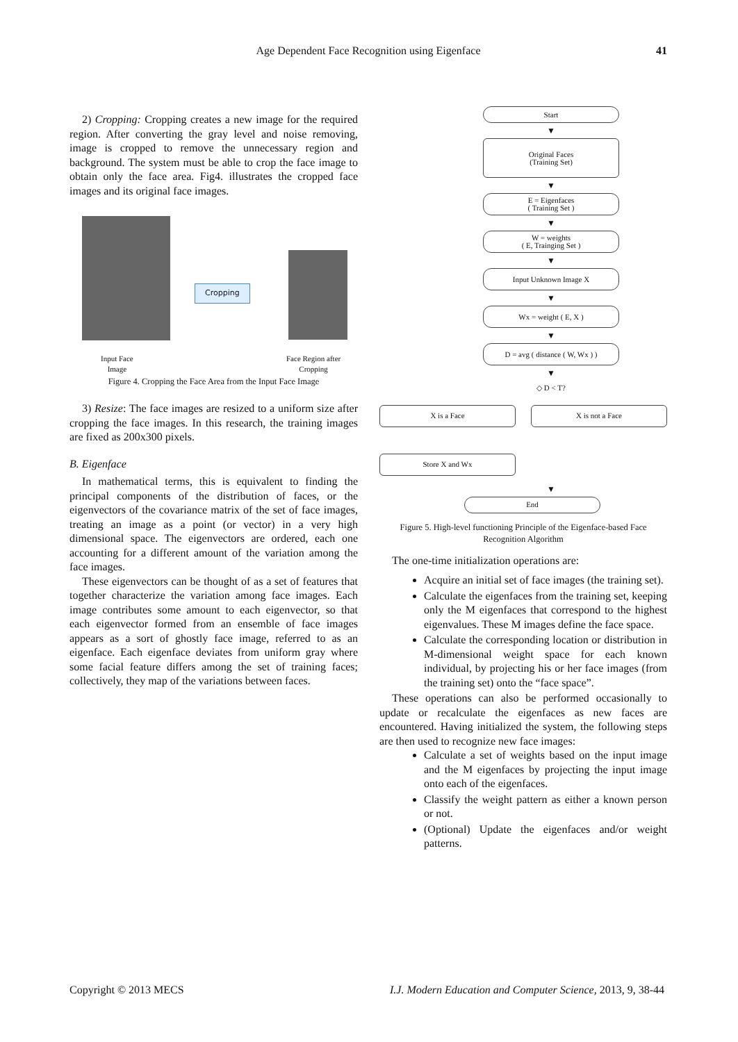Age Dependent Face Recognition using Eigenface
41
2) Cropping: Cropping creates a new image for the required region. After converting the gray level and noise removing, image is cropped to remove the unnecessary region and background. The system must be able to crop the face image to obtain only the face area. Fig4. illustrates the cropped face images and its original face images.
Cropping
Input Face
Image
Face Region after
Cropping
Figure 4. Cropping the Face Area from the Input Face Image
3) Resize: The face images are resized to a uniform size after cropping the face images. In this research, the training images are fixed as 200x300 pixels.
B. Eigenface
In mathematical terms, this is equivalent to finding the principal components of the distribution of faces, or the eigenvectors of the covariance matrix of the set of face images, treating an image as a point (or vector) in a very high dimensional space. The eigenvectors are ordered, each one accounting for a different amount of the variation among the face images.
These eigenvectors can be thought of as a set of features that together characterize the variation among face images. Each image contributes some amount to each eigenvector, so that each eigenvector formed from an ensemble of face images appears as a sort of ghostly face image, referred to as an eigenface. Each eigenface deviates from uniform gray where some facial feature differs among the set of training faces; collectively, they map of the variations between faces.
Start
▼
Original Faces
(Training Set)
▼
E = Eigenfaces
( Training Set )
▼
W = weights
( E, Trainging Set )
▼
Input Unknown Image X
▼
Wx = weight ( E, X )
▼
D = avg ( distance ( W, Wx ) )
▼
◇ D < T?
X is a Face X is not a Face
Store X and Wx
▼
End
Figure 5. High-level functioning Principle of the Eigenface-based Face Recognition Algorithm
The one-time initialization operations are:
Acquire an initial set of face images (the training set).
Calculate the eigenfaces from the training set, keeping only the M eigenfaces that correspond to the highest eigenvalues. These M images define the face space.
Calculate the corresponding location or distribution in M-dimensional weight space for each known individual, by projecting his or her face images (from the training set) onto the “face space”.
These operations can also be performed occasionally to update or recalculate the eigenfaces as new faces are encountered. Having initialized the system, the following steps are then used to recognize new face images:
Calculate a set of weights based on the input image and the M eigenfaces by projecting the input image onto each of the eigenfaces.
Classify the weight pattern as either a known person or not.
(Optional) Update the eigenfaces and/or weight patterns.
Copyright © 2013 MECS I.J. Modern Education and Computer Science, 2013, 9, 38-44